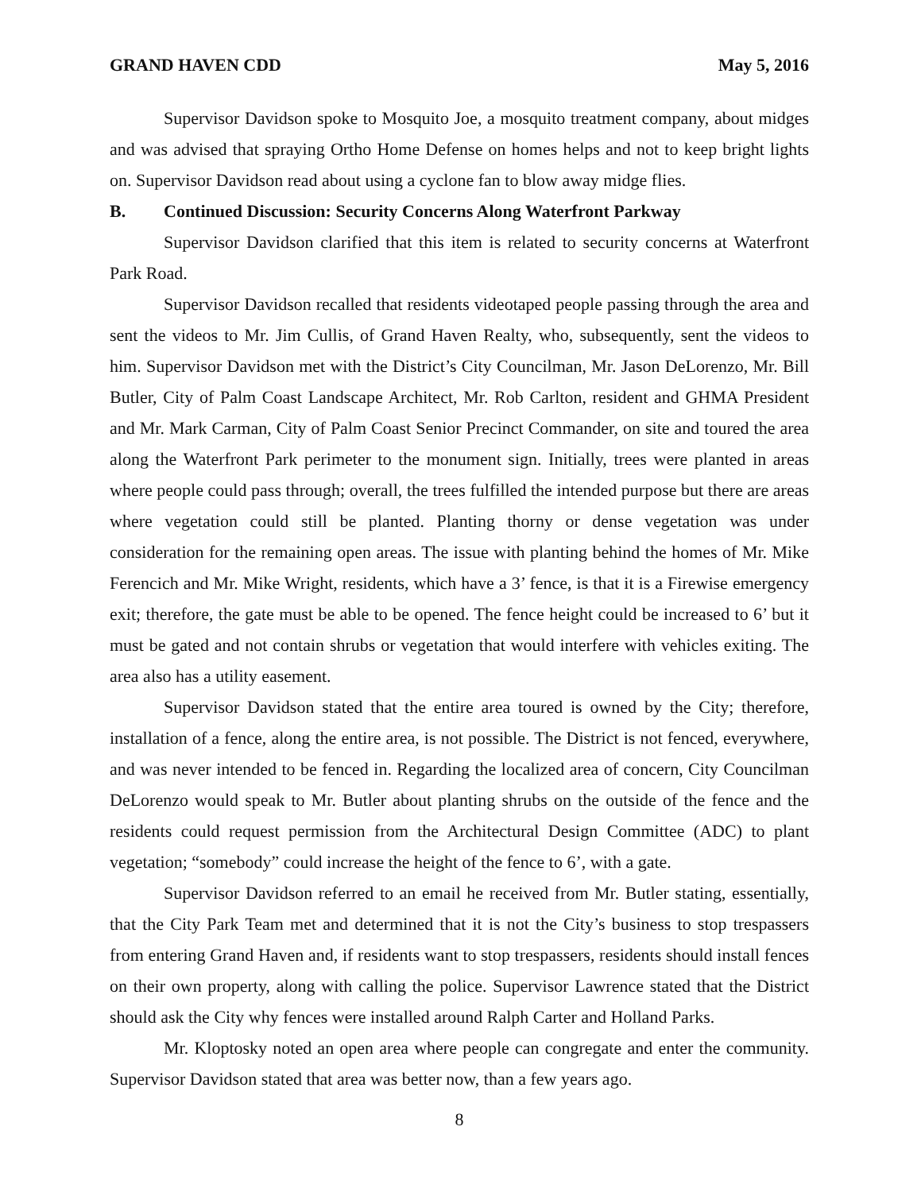GRAND HAVEN CDD May 5, 2016
Supervisor Davidson spoke to Mosquito Joe, a mosquito treatment company, about midges and was advised that spraying Ortho Home Defense on homes helps and not to keep bright lights on. Supervisor Davidson read about using a cyclone fan to blow away midge flies.
B. Continued Discussion: Security Concerns Along Waterfront Parkway
Supervisor Davidson clarified that this item is related to security concerns at Waterfront Park Road.
Supervisor Davidson recalled that residents videotaped people passing through the area and sent the videos to Mr. Jim Cullis, of Grand Haven Realty, who, subsequently, sent the videos to him. Supervisor Davidson met with the District’s City Councilman, Mr. Jason DeLorenzo, Mr. Bill Butler, City of Palm Coast Landscape Architect, Mr. Rob Carlton, resident and GHMA President and Mr. Mark Carman, City of Palm Coast Senior Precinct Commander, on site and toured the area along the Waterfront Park perimeter to the monument sign. Initially, trees were planted in areas where people could pass through; overall, the trees fulfilled the intended purpose but there are areas where vegetation could still be planted. Planting thorny or dense vegetation was under consideration for the remaining open areas. The issue with planting behind the homes of Mr. Mike Ferencich and Mr. Mike Wright, residents, which have a 3’ fence, is that it is a Firewise emergency exit; therefore, the gate must be able to be opened. The fence height could be increased to 6’ but it must be gated and not contain shrubs or vegetation that would interfere with vehicles exiting. The area also has a utility easement.
Supervisor Davidson stated that the entire area toured is owned by the City; therefore, installation of a fence, along the entire area, is not possible. The District is not fenced, everywhere, and was never intended to be fenced in. Regarding the localized area of concern, City Councilman DeLorenzo would speak to Mr. Butler about planting shrubs on the outside of the fence and the residents could request permission from the Architectural Design Committee (ADC) to plant vegetation; “somebody” could increase the height of the fence to 6’, with a gate.
Supervisor Davidson referred to an email he received from Mr. Butler stating, essentially, that the City Park Team met and determined that it is not the City’s business to stop trespassers from entering Grand Haven and, if residents want to stop trespassers, residents should install fences on their own property, along with calling the police. Supervisor Lawrence stated that the District should ask the City why fences were installed around Ralph Carter and Holland Parks.
Mr. Kloptosky noted an open area where people can congregate and enter the community. Supervisor Davidson stated that area was better now, than a few years ago.
8